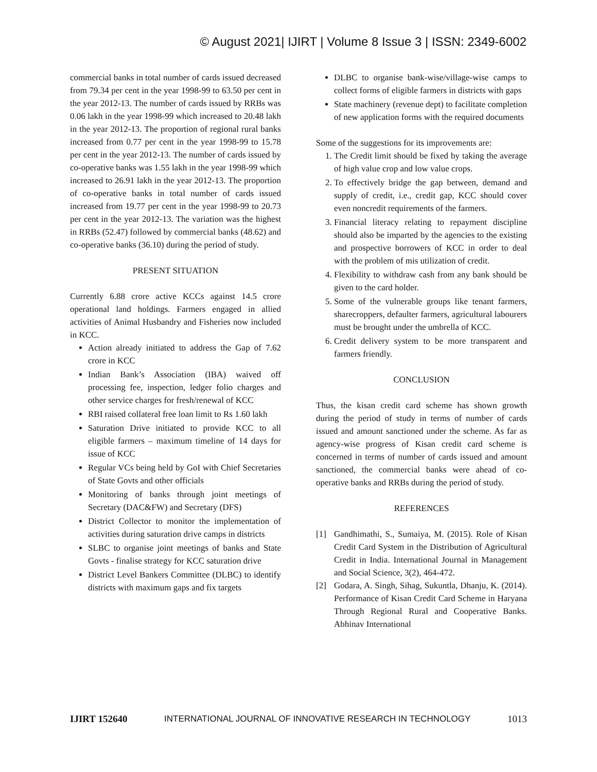© August 2021| IJIRT | Volume 8 Issue 3 | ISSN: 2349-6002
commercial banks in total number of cards issued decreased from 79.34 per cent in the year 1998-99 to 63.50 per cent in the year 2012-13. The number of cards issued by RRBs was 0.06 lakh in the year 1998-99 which increased to 20.48 lakh in the year 2012-13. The proportion of regional rural banks increased from 0.77 per cent in the year 1998-99 to 15.78 per cent in the year 2012-13. The number of cards issued by co-operative banks was 1.55 lakh in the year 1998-99 which increased to 26.91 lakh in the year 2012-13. The proportion of co-operative banks in total number of cards issued increased from 19.77 per cent in the year 1998-99 to 20.73 per cent in the year 2012-13. The variation was the highest in RRBs (52.47) followed by commercial banks (48.62) and co-operative banks (36.10) during the period of study.
PRESENT SITUATION
Currently 6.88 crore active KCCs against 14.5 crore operational land holdings. Farmers engaged in allied activities of Animal Husbandry and Fisheries now included in KCC.
Action already initiated to address the Gap of 7.62 crore in KCC
Indian Bank’s Association (IBA) waived off processing fee, inspection, ledger folio charges and other service charges for fresh/renewal of KCC
RBI raised collateral free loan limit to Rs 1.60 lakh
Saturation Drive initiated to provide KCC to all eligible farmers – maximum timeline of 14 days for issue of KCC
Regular VCs being held by GoI with Chief Secretaries of State Govts and other officials
Monitoring of banks through joint meetings of Secretary (DAC&FW) and Secretary (DFS)
District Collector to monitor the implementation of activities during saturation drive camps in districts
SLBC to organise joint meetings of banks and State Govts - finalise strategy for KCC saturation drive
District Level Bankers Committee (DLBC) to identify districts with maximum gaps and fix targets
DLBC to organise bank-wise/village-wise camps to collect forms of eligible farmers in districts with gaps
State machinery (revenue dept) to facilitate completion of new application forms with the required documents
Some of the suggestions for its improvements are:
1. The Credit limit should be fixed by taking the average of high value crop and low value crops.
2. To effectively bridge the gap between, demand and supply of credit, i.e., credit gap, KCC should cover even noncredit requirements of the farmers.
3. Financial literacy relating to repayment discipline should also be imparted by the agencies to the existing and prospective borrowers of KCC in order to deal with the problem of mis utilization of credit.
4. Flexibility to withdraw cash from any bank should be given to the card holder.
5. Some of the vulnerable groups like tenant farmers, sharecroppers, defaulter farmers, agricultural labourers must be brought under the umbrella of KCC.
6. Credit delivery system to be more transparent and farmers friendly.
CONCLUSION
Thus, the kisan credit card scheme has shown growth during the period of study in terms of number of cards issued and amount sanctioned under the scheme. As far as agency-wise progress of Kisan credit card scheme is concerned in terms of number of cards issued and amount sanctioned, the commercial banks were ahead of co-operative banks and RRBs during the period of study.
REFERENCES
[1] Gandhimathi, S., Sumaiya, M. (2015). Role of Kisan Credit Card System in the Distribution of Agricultural Credit in India. International Journal in Management and Social Science, 3(2), 464-472.
[2] Godara, A. Singh, Sihag, Sukuntla, Dhanju, K. (2014). Performance of Kisan Credit Card Scheme in Haryana Through Regional Rural and Cooperative Banks. Abhinav International
IJIRT 152640 INTERNATIONAL JOURNAL OF INNOVATIVE RESEARCH IN TECHNOLOGY 1013